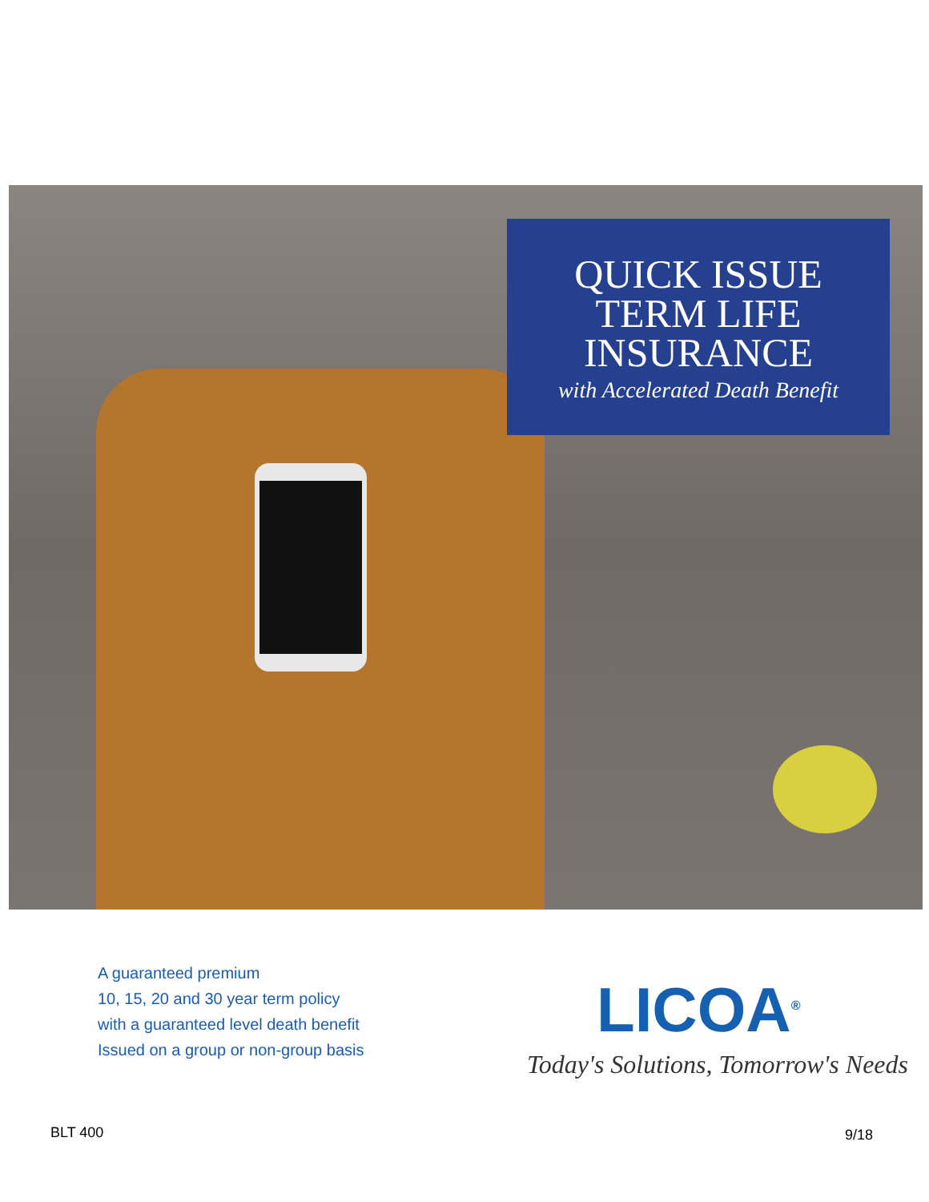QUICK ISSUE
TERM LIFE
INSURANCE
with Accelerated Death Benefit
A guaranteed premium
10, 15, 20 and 30 year term policy
with a guaranteed level death benefit
Issued on a group or non-group basis
LICOA<sup>®</sup>
Today's Solutions, Tomorrow's Needs
BLT 400 9/18